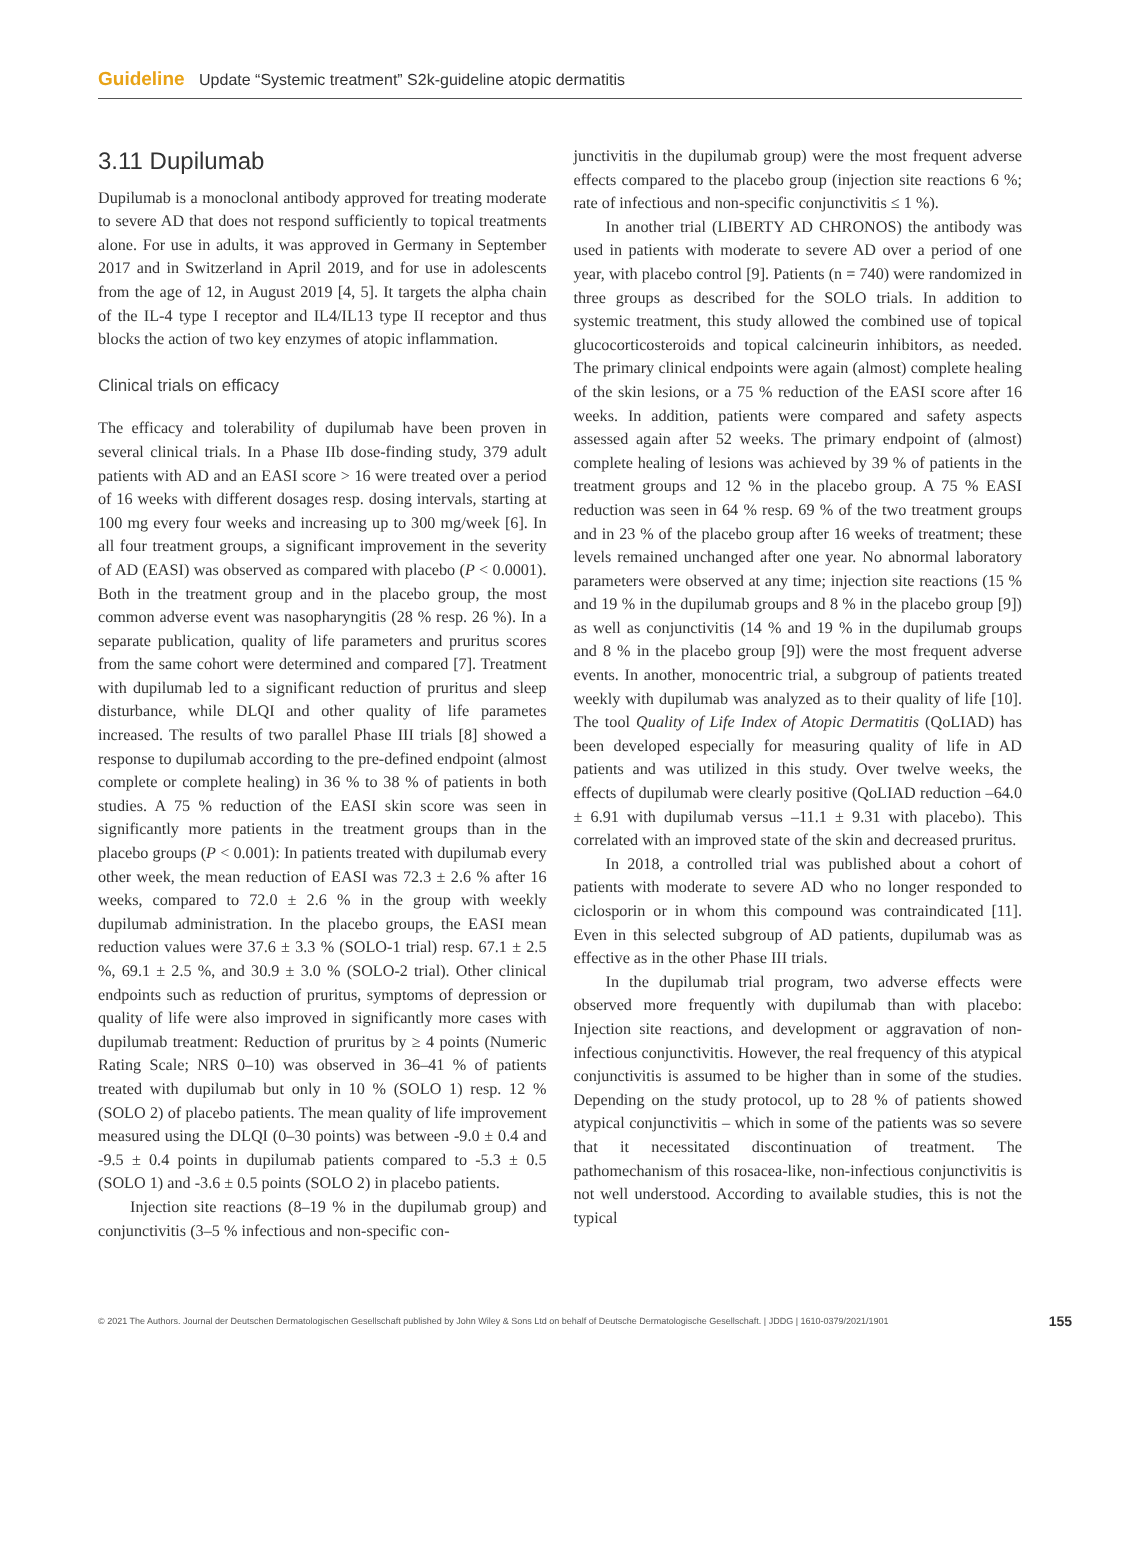Guideline Update “Systemic treatment” S2k-guideline atopic dermatitis
3.11 Dupilumab
Dupilumab is a monoclonal antibody approved for treating moderate to severe AD that does not respond sufficiently to topical treatments alone. For use in adults, it was approved in Germany in September 2017 and in Switzerland in April 2019, and for use in adolescents from the age of 12, in August 2019 [4, 5]. It targets the alpha chain of the IL-4 type I receptor and IL4/IL13 type II receptor and thus blocks the action of two key enzymes of atopic inflammation.
Clinical trials on efficacy
The efficacy and tolerability of dupilumab have been proven in several clinical trials. In a Phase IIb dose-finding study, 379 adult patients with AD and an EASI score > 16 were treated over a period of 16 weeks with different dosages resp. dosing intervals, starting at 100 mg every four weeks and increasing up to 300 mg/week [6]. In all four treatment groups, a significant improvement in the severity of AD (EASI) was observed as compared with placebo (P < 0.0001). Both in the treatment group and in the placebo group, the most common adverse event was nasopharyngitis (28 % resp. 26 %). In a separate publication, quality of life parameters and pruritus scores from the same cohort were determined and compared [7]. Treatment with dupilumab led to a significant reduction of pruritus and sleep disturbance, while DLQI and other quality of life parametes increased. The results of two parallel Phase III trials [8] showed a response to dupilumab according to the pre-defined endpoint (almost complete or complete healing) in 36 % to 38 % of patients in both studies. A 75 % reduction of the EASI skin score was seen in significantly more patients in the treatment groups than in the placebo groups (P < 0.001): In patients treated with dupilumab every other week, the mean reduction of EASI was 72.3 ± 2.6 % after 16 weeks, compared to 72.0 ± 2.6 % in the group with weekly dupilumab administration. In the placebo groups, the EASI mean reduction values were 37.6 ± 3.3 % (SOLO-1 trial) resp. 67.1 ± 2.5 %, 69.1 ± 2.5 %, and 30.9 ± 3.0 % (SOLO-2 trial). Other clinical endpoints such as reduction of pruritus, symptoms of depression or quality of life were also improved in significantly more cases with dupilumab treatment: Reduction of pruritus by ≥ 4 points (Numeric Rating Scale; NRS 0–10) was observed in 36–41 % of patients treated with dupilumab but only in 10 % (SOLO 1) resp. 12 % (SOLO 2) of placebo patients. The mean quality of life improvement measured using the DLQI (0–30 points) was between -9.0 ± 0.4 and -9.5 ± 0.4 points in dupilumab patients compared to -5.3 ± 0.5 (SOLO 1) and -3.6 ± 0.5 points (SOLO 2) in placebo patients.
Injection site reactions (8–19 % in the dupilumab group) and conjunctivitis (3–5 % infectious and non-specific con-
junctivitis in the dupilumab group) were the most frequent adverse effects compared to the placebo group (injection site reactions 6 %; rate of infectious and non-specific conjunctivitis ≤ 1 %).
In another trial (LIBERTY AD CHRONOS) the antibody was used in patients with moderate to severe AD over a period of one year, with placebo control [9]. Patients (n = 740) were randomized in three groups as described for the SOLO trials. In addition to systemic treatment, this study allowed the combined use of topical glucocorticosteroids and topical calcineurin inhibitors, as needed. The primary clinical endpoints were again (almost) complete healing of the skin lesions, or a 75 % reduction of the EASI score after 16 weeks. In addition, patients were compared and safety aspects assessed again after 52 weeks. The primary endpoint of (almost) complete healing of lesions was achieved by 39 % of patients in the treatment groups and 12 % in the placebo group. A 75 % EASI reduction was seen in 64 % resp. 69 % of the two treatment groups and in 23 % of the placebo group after 16 weeks of treatment; these levels remained unchanged after one year. No abnormal laboratory parameters were observed at any time; injection site reactions (15 % and 19 % in the dupilumab groups and 8 % in the placebo group [9]) as well as conjunctivitis (14 % and 19 % in the dupilumab groups and 8 % in the placebo group [9]) were the most frequent adverse events. In another, monocentric trial, a subgroup of patients treated weekly with dupilumab was analyzed as to their quality of life [10]. The tool Quality of Life Index of Atopic Dermatitis (QoLIAD) has been developed especially for measuring quality of life in AD patients and was utilized in this study. Over twelve weeks, the effects of dupilumab were clearly positive (QoLIAD reduction –64.0 ± 6.91 with dupilumab versus –11.1 ± 9.31 with placebo). This correlated with an improved state of the skin and decreased pruritus.
In 2018, a controlled trial was published about a cohort of patients with moderate to severe AD who no longer responded to ciclosporin or in whom this compound was contraindicated [11]. Even in this selected subgroup of AD patients, dupilumab was as effective as in the other Phase III trials.
In the dupilumab trial program, two adverse effects were observed more frequently with dupilumab than with placebo: Injection site reactions, and development or aggravation of non-infectious conjunctivitis. However, the real frequency of this atypical conjunctivitis is assumed to be higher than in some of the studies. Depending on the study protocol, up to 28 % of patients showed atypical conjunctivitis – which in some of the patients was so severe that it necessitated discontinuation of treatment. The pathomechanism of this rosacea-like, non-infectious conjunctivitis is not well understood. According to available studies, this is not the typical
© 2021 The Authors. Journal der Deutschen Dermatologischen Gesellschaft published by John Wiley & Sons Ltd on behalf of Deutsche Dermatologische Gesellschaft. | JDDG | 1610-0379/2021/1901 155